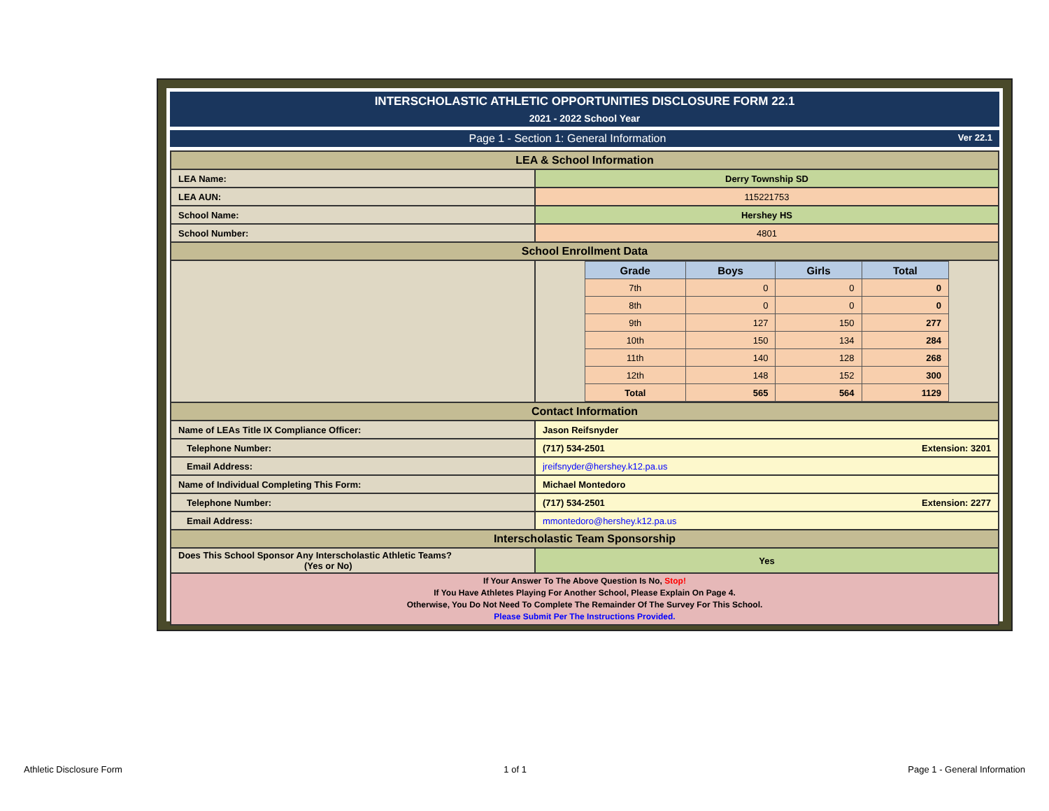INTERSCHOLASTIC ATHLETIC OPPORTUNITIES DISCLOSURE FORM 22.1
2021 - 2022 School Year
Page 1 - Section 1: General Information Ver 22.1
| LEA & School Information | |
| LEA Name: | Derry Township SD |
| LEA AUN: | 115221753 |
| School Name: | Hershey HS |
| School Number: | 4801 |
| School Enrollment Data | |
| | / Grade / Boys / Girls / Total / / --- / --- / --- / --- / / 7th / 0 / 0 / 0 / / 8th / 0 / 0 / 0 / / 9th / 127 / 150 / 277 / / 10th / 150 / 134 / 284 / / 11th / 140 / 128 / 268 / / 12th / 148 / 152 / 300 / / Total / 565 / 564 / 1129 / |
| Contact Information | |
| Name of LEAs Title IX Compliance Officer: | Jason Reifsnyder |
| Telephone Number: | (717) 534-2501 Extension: 3201 |
| Email Address: | jreifsnyder@hershey.k12.pa.us |
| Name of Individual Completing This Form: | Michael Montedoro |
| Telephone Number: | (717) 534-2501 Extension: 2277 |
| Email Address: | mmontedoro@hershey.k12.pa.us |
| Interscholastic Team Sponsorship | |
| Does This School Sponsor Any Interscholastic Athletic Teams? (Yes or No) | Yes |
| If Your Answer To The Above Question Is No, Stop! If You Have Athletes Playing For Another School, Please Explain On Page 4. Otherwise, You Do Not Need To Complete The Remainder Of The Survey For This School. Please Submit Per The Instructions Provided. | |
Athletic Disclosure Form 1 of 1 Page 1 - General Information